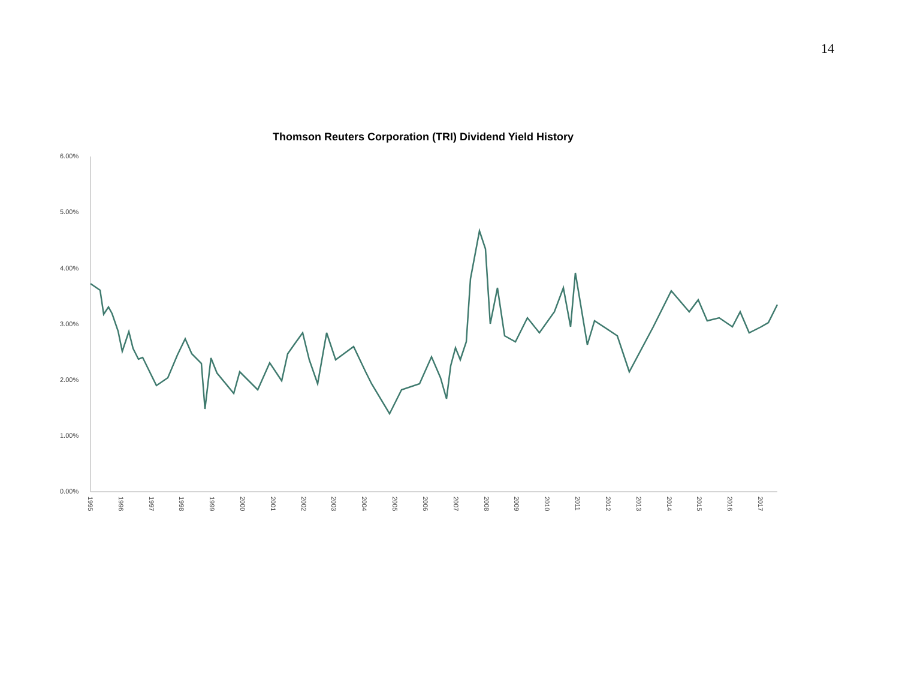14
Thomson Reuters Corporation (TRI) Dividend Yield History
6.00%
5.00%
4.00%
3.00%
2.00%
1.00%
0.00%
1995
1996
1997
1998
1999
2000
2001
2002
2003
2004
2005
2006
2007
2008
2009
2010
2011
2012
2013
2014
2015
2016
2017